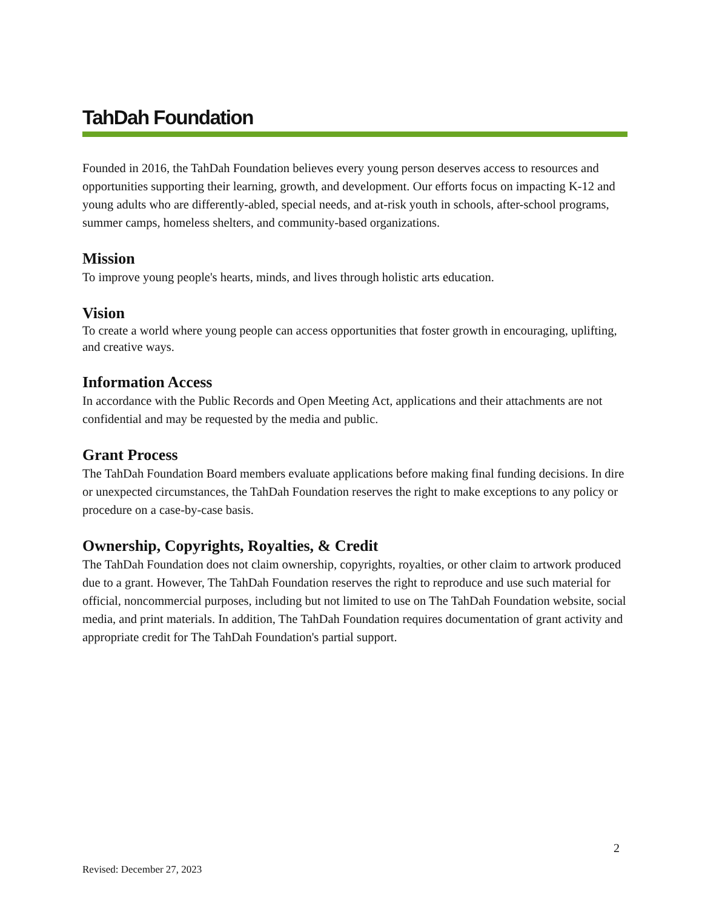TahDah Foundation
Founded in 2016, the TahDah Foundation believes every young person deserves access to resources and opportunities supporting their learning, growth, and development. Our efforts focus on impacting K-12 and young adults who are differently-abled, special needs, and at-risk youth in schools, after-school programs, summer camps, homeless shelters, and community-based organizations.
Mission
To improve young people's hearts, minds, and lives through holistic arts education.
Vision
To create a world where young people can access opportunities that foster growth in encouraging, uplifting, and creative ways.
Information Access
In accordance with the Public Records and Open Meeting Act, applications and their attachments are not confidential and may be requested by the media and public.
Grant Process
The TahDah Foundation Board members evaluate applications before making final funding decisions. In dire or unexpected circumstances, the TahDah Foundation reserves the right to make exceptions to any policy or procedure on a case-by-case basis.
Ownership, Copyrights, Royalties, & Credit
The TahDah Foundation does not claim ownership, copyrights, royalties, or other claim to artwork produced due to a grant. However, The TahDah Foundation reserves the right to reproduce and use such material for official, noncommercial purposes, including but not limited to use on The TahDah Foundation website, social media, and print materials. In addition, The TahDah Foundation requires documentation of grant activity and appropriate credit for The TahDah Foundation's partial support.
2
Revised: December 27, 2023